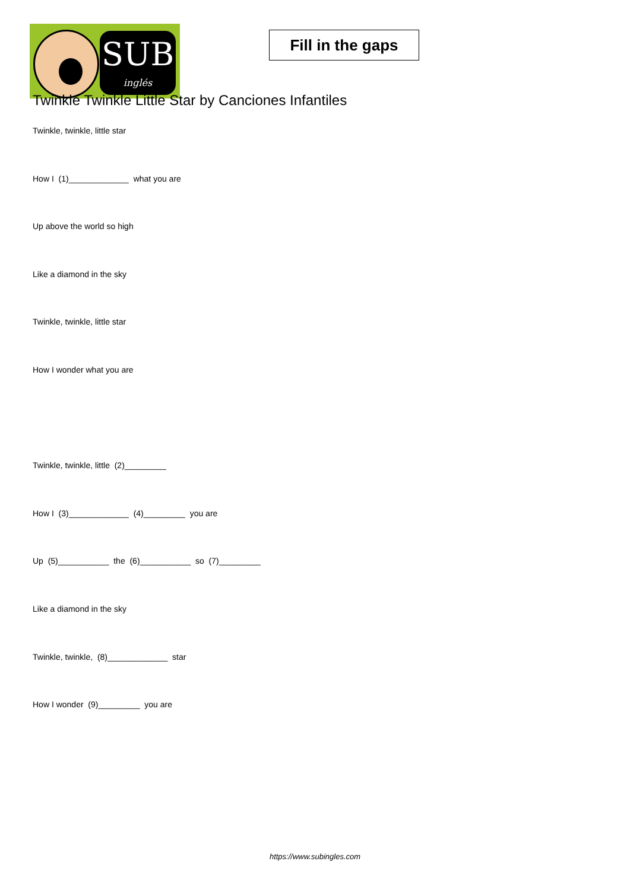SUB
inglés
Fill in the gaps
Twinkle Twinkle Little Star by Canciones Infantiles
Twinkle, twinkle, little star
How I (1)_____________ what you are
Up above the world so high
Like a diamond in the sky
Twinkle, twinkle, little star
How I wonder what you are
Twinkle, twinkle, little (2)_________
How I (3)_____________ (4)_________ you are
Up (5)___________ the (6)___________ so (7)_________
Like a diamond in the sky
Twinkle, twinkle, (8)_____________ star
How I wonder (9)_________ you are
https://www.subingles.com